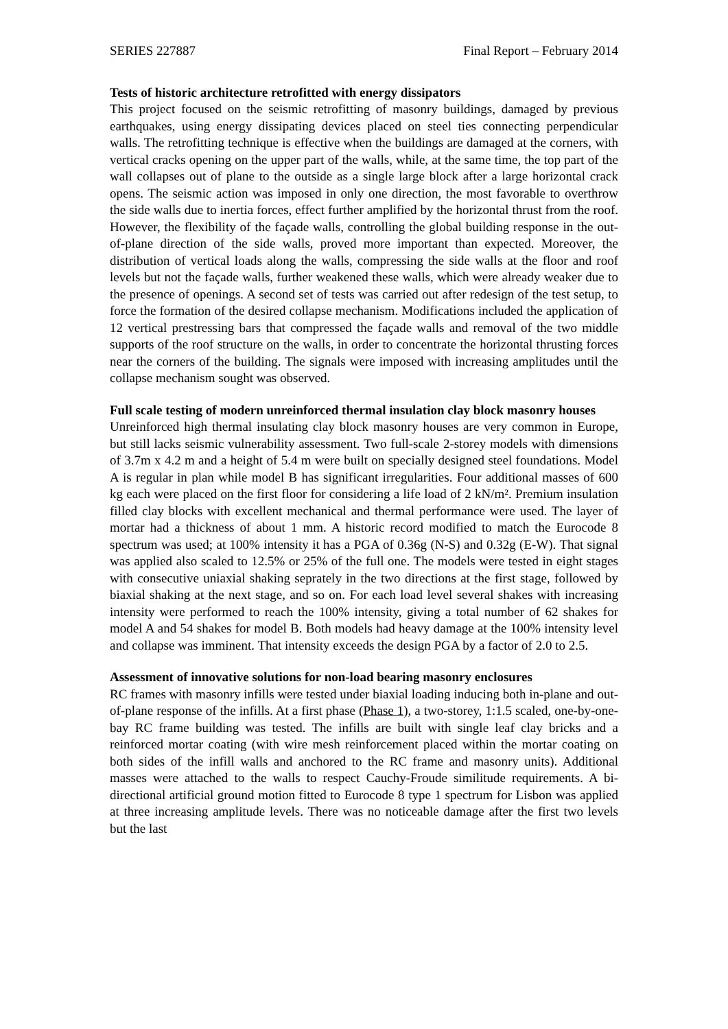SERIES 227887 Final Report – February 2014
Tests of historic architecture retrofitted with energy dissipators
This project focused on the seismic retrofitting of masonry buildings, damaged by previous earthquakes, using energy dissipating devices placed on steel ties connecting perpendicular walls. The retrofitting technique is effective when the buildings are damaged at the corners, with vertical cracks opening on the upper part of the walls, while, at the same time, the top part of the wall collapses out of plane to the outside as a single large block after a large horizontal crack opens. The seismic action was imposed in only one direction, the most favorable to overthrow the side walls due to inertia forces, effect further amplified by the horizontal thrust from the roof. However, the flexibility of the façade walls, controlling the global building response in the out-of-plane direction of the side walls, proved more important than expected. Moreover, the distribution of vertical loads along the walls, compressing the side walls at the floor and roof levels but not the façade walls, further weakened these walls, which were already weaker due to the presence of openings. A second set of tests was carried out after redesign of the test setup, to force the formation of the desired collapse mechanism. Modifications included the application of 12 vertical prestressing bars that compressed the façade walls and removal of the two middle supports of the roof structure on the walls, in order to concentrate the horizontal thrusting forces near the corners of the building. The signals were imposed with increasing amplitudes until the collapse mechanism sought was observed.
Full scale testing of modern unreinforced thermal insulation clay block masonry houses
Unreinforced high thermal insulating clay block masonry houses are very common in Europe, but still lacks seismic vulnerability assessment. Two full-scale 2-storey models with dimensions of 3.7m x 4.2 m and a height of 5.4 m were built on specially designed steel foundations. Model A is regular in plan while model B has significant irregularities. Four additional masses of 600 kg each were placed on the first floor for considering a life load of 2 kN/m². Premium insulation filled clay blocks with excellent mechanical and thermal performance were used. The layer of mortar had a thickness of about 1 mm. A historic record modified to match the Eurocode 8 spectrum was used; at 100% intensity it has a PGA of 0.36g (N-S) and 0.32g (E-W). That signal was applied also scaled to 12.5% or 25% of the full one. The models were tested in eight stages with consecutive uniaxial shaking seprately in the two directions at the first stage, followed by biaxial shaking at the next stage, and so on. For each load level several shakes with increasing intensity were performed to reach the 100% intensity, giving a total number of 62 shakes for model A and 54 shakes for model B. Both models had heavy damage at the 100% intensity level and collapse was imminent. That intensity exceeds the design PGA by a factor of 2.0 to 2.5.
Assessment of innovative solutions for non-load bearing masonry enclosures
RC frames with masonry infills were tested under biaxial loading inducing both in-plane and out-of-plane response of the infills. At a first phase (Phase 1), a two-storey, 1:1.5 scaled, one-by-one-bay RC frame building was tested. The infills are built with single leaf clay bricks and a reinforced mortar coating (with wire mesh reinforcement placed within the mortar coating on both sides of the infill walls and anchored to the RC frame and masonry units). Additional masses were attached to the walls to respect Cauchy-Froude similitude requirements. A bi-directional artificial ground motion fitted to Eurocode 8 type 1 spectrum for Lisbon was applied at three increasing amplitude levels. There was no noticeable damage after the first two levels but the last